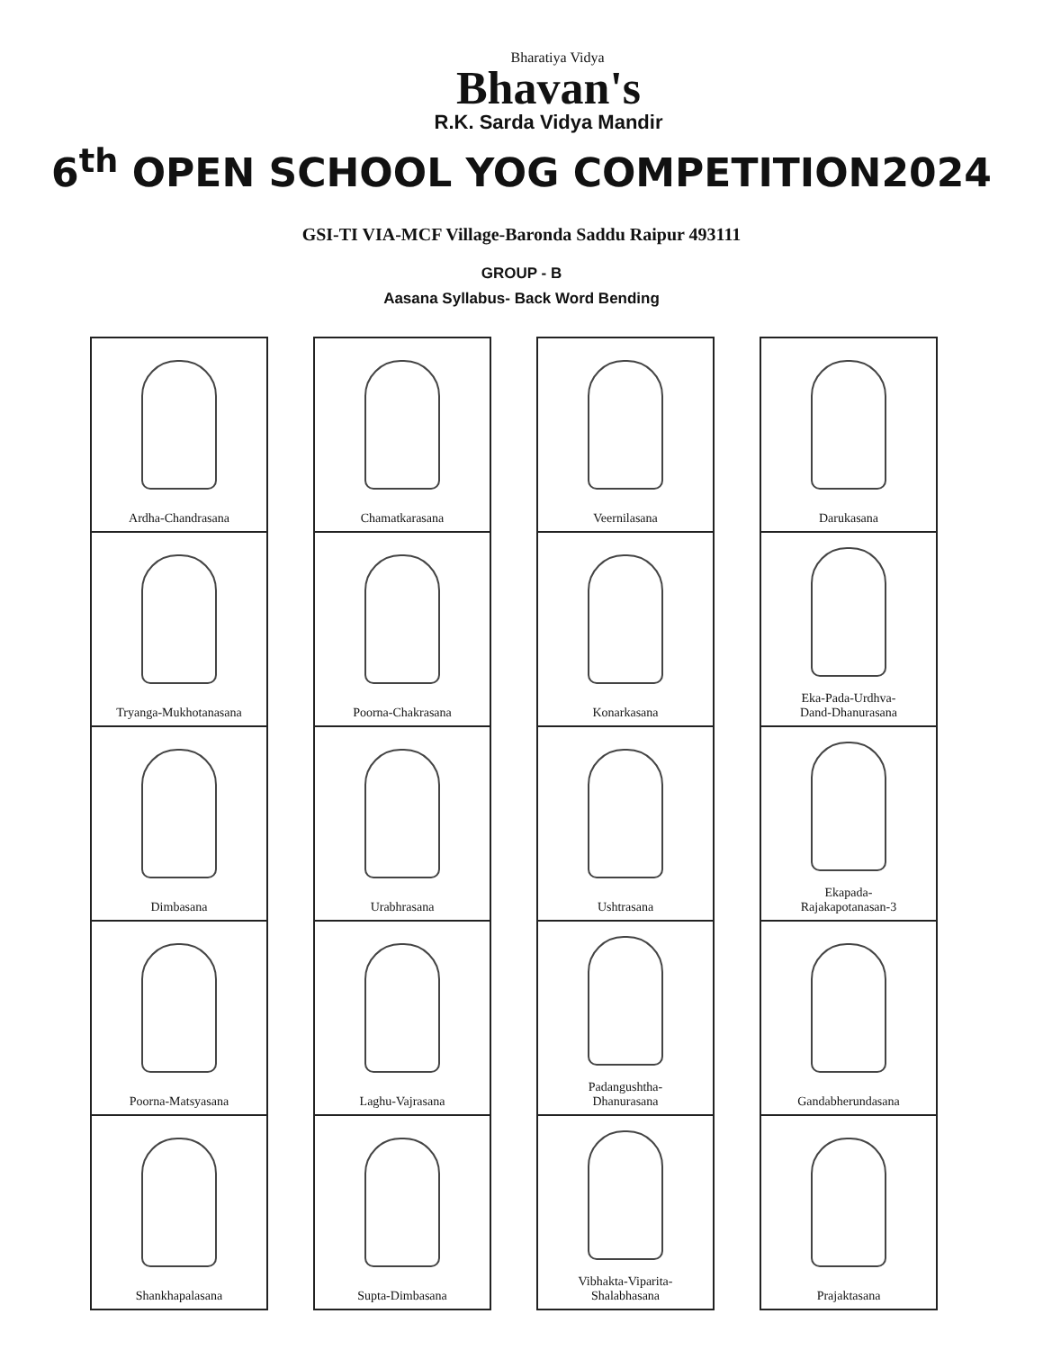Bharatiya Vidya
Bhavan's
R.K. Sarda Vidya Mandir
6<sup>th</sup> OPEN SCHOOL YOG COMPETITION2024
GSI-TI VIA-MCF Village-Baronda Saddu Raipur 493111
GROUP - B
Aasana Syllabus- Back Word Bending
Ardha-Chandrasana
Chamatkarasana
Veernilasana
Darukasana
Tryanga-Mukhotanasana
Poorna-Chakrasana
Konarkasana
Eka-Pada-Urdhva-
Dand-Dhanurasana
Dimbasana
Urabhrasana
Ushtrasana
Ekapada-
Rajakapotanasan-3
Poorna-Matsyasana
Laghu-Vajrasana
Padangushtha-
Dhanurasana
Gandabherundasana
Shankhapalasana
Supta-Dimbasana
Vibhakta-Viparita-
Shalabhasana
Prajaktasana